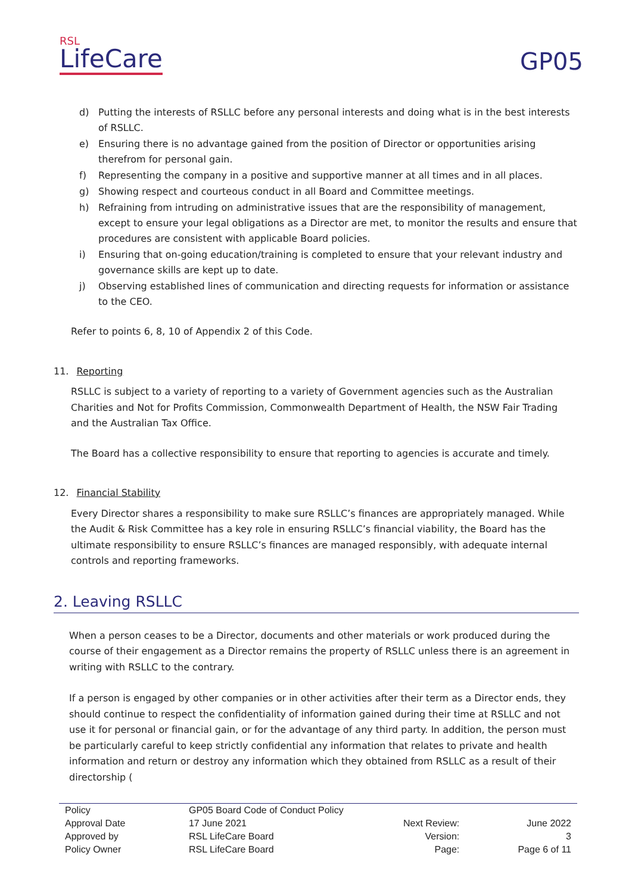RSL
Life Care
GP05
d) Putting the interests of RSLLC before any personal interests and doing what is in the best interests of RSLLC.
e) Ensuring there is no advantage gained from the position of Director or opportunities arising therefrom for personal gain.
f) Representing the company in a positive and supportive manner at all times and in all places.
g) Showing respect and courteous conduct in all Board and Committee meetings.
h) Refraining from intruding on administrative issues that are the responsibility of management, except to ensure your legal obligations as a Director are met, to monitor the results and ensure that procedures are consistent with applicable Board policies.
i) Ensuring that on-going education/training is completed to ensure that your relevant industry and governance skills are kept up to date.
j) Observing established lines of communication and directing requests for information or assistance to the CEO.
Refer to points 6, 8, 10 of Appendix 2 of this Code.
11. Reporting
RSLLC is subject to a variety of reporting to a variety of Government agencies such as the Australian Charities and Not for Profits Commission, Commonwealth Department of Health, the NSW Fair Trading and the Australian Tax Office.
The Board has a collective responsibility to ensure that reporting to agencies is accurate and timely.
12. Financial Stability
Every Director shares a responsibility to make sure RSLLC’s finances are appropriately managed. While the Audit & Risk Committee has a key role in ensuring RSLLC’s financial viability, the Board has the ultimate responsibility to ensure RSLLC’s finances are managed responsibly, with adequate internal controls and reporting frameworks.
2. Leaving RSLLC
When a person ceases to be a Director, documents and other materials or work produced during the course of their engagement as a Director remains the property of RSLLC unless there is an agreement in writing with RSLLC to the contrary.
If a person is engaged by other companies or in other activities after their term as a Director ends, they should continue to respect the confidentiality of information gained during their time at RSLLC and not use it for personal or financial gain, or for the advantage of any third party. In addition, the person must be particularly careful to keep strictly confidential any information that relates to private and health information and return or destroy any information which they obtained from RSLLC as a result of their directorship (
| Policy | GP05 Board Code of Conduct Policy | | |
| Approval Date | 17 June 2021 | Next Review: | June 2022 |
| Approved by | RSL LifeCare Board | Version: | 3 |
| Policy Owner | RSL LifeCare Board | Page: | Page 6 of 11 |